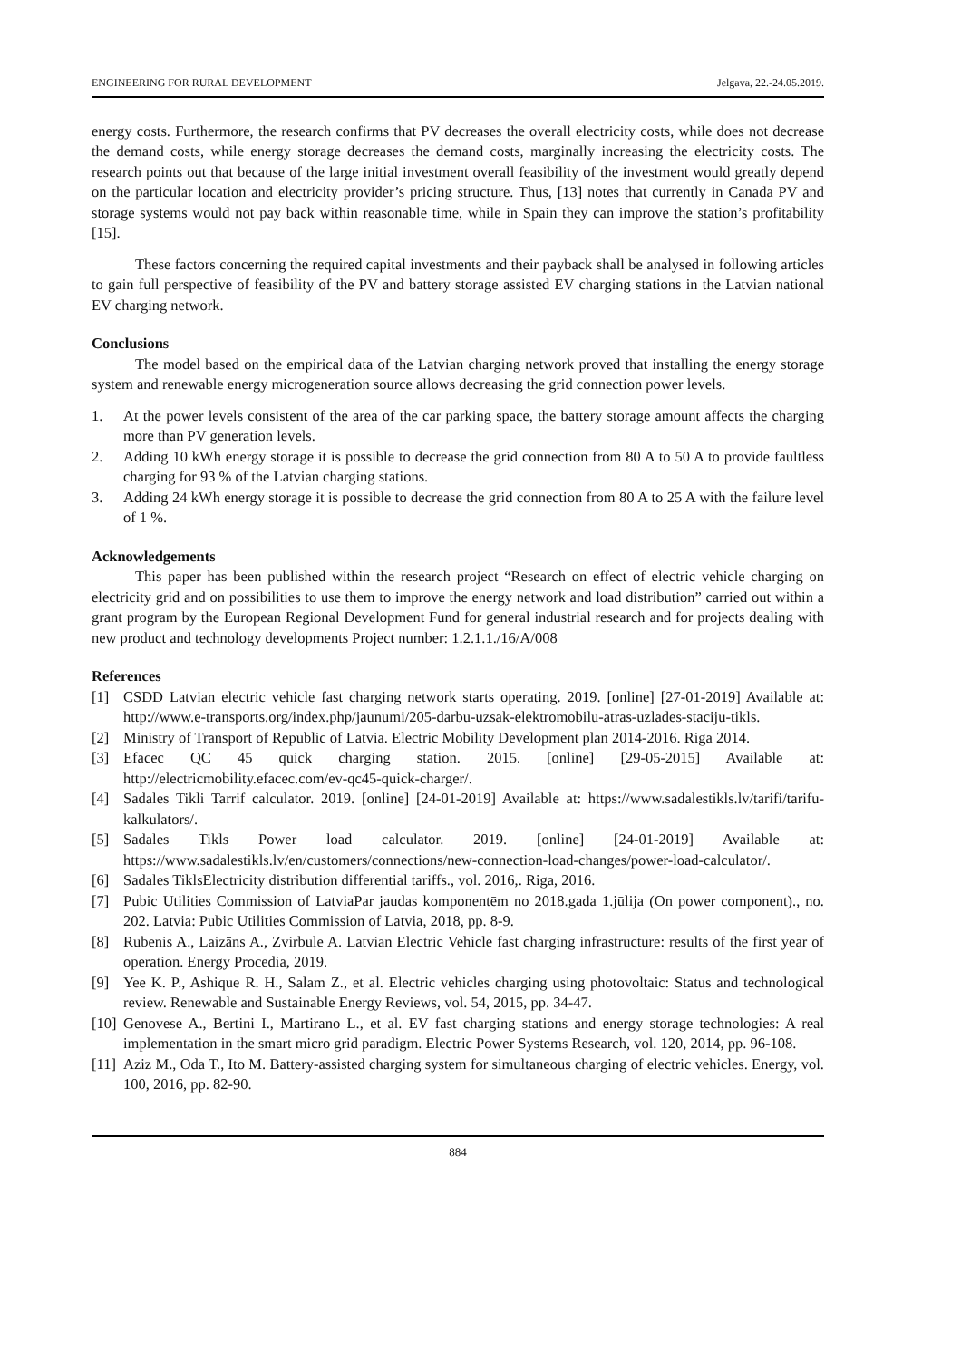ENGINEERING FOR RURAL DEVELOPMENT Jelgava, 22.-24.05.2019.
energy costs. Furthermore, the research confirms that PV decreases the overall electricity costs, while does not decrease the demand costs, while energy storage decreases the demand costs, marginally increasing the electricity costs. The research points out that because of the large initial investment overall feasibility of the investment would greatly depend on the particular location and electricity provider’s pricing structure. Thus, [13] notes that currently in Canada PV and storage systems would not pay back within reasonable time, while in Spain they can improve the station’s profitability [15].
These factors concerning the required capital investments and their payback shall be analysed in following articles to gain full perspective of feasibility of the PV and battery storage assisted EV charging stations in the Latvian national EV charging network.
Conclusions
The model based on the empirical data of the Latvian charging network proved that installing the energy storage system and renewable energy microgeneration source allows decreasing the grid connection power levels.
1. At the power levels consistent of the area of the car parking space, the battery storage amount affects the charging more than PV generation levels.
2. Adding 10 kWh energy storage it is possible to decrease the grid connection from 80 A to 50 A to provide faultless charging for 93 % of the Latvian charging stations.
3. Adding 24 kWh energy storage it is possible to decrease the grid connection from 80 A to 25 A with the failure level of 1 %.
Acknowledgements
This paper has been published within the research project “Research on effect of electric vehicle charging on electricity grid and on possibilities to use them to improve the energy network and load distribution” carried out within a grant program by the European Regional Development Fund for general industrial research and for projects dealing with new product and technology developments Project number: 1.2.1.1./16/A/008
References
[1] CSDD Latvian electric vehicle fast charging network starts operating. 2019. [online] [27-01-2019] Available at: http://www.e-transports.org/index.php/jaunumi/205-darbu-uzsak-elektromobilu-atras-uzlades-staciju-tikls.
[2] Ministry of Transport of Republic of Latvia. Electric Mobility Development plan 2014-2016. Riga 2014.
[3] Efacec QC 45 quick charging station. 2015. [online] [29-05-2015] Available at: http://electricmobility.efacec.com/ev-qc45-quick-charger/.
[4] Sadales Tikli Tarrif calculator. 2019. [online] [24-01-2019] Available at: https://www.sadalestikls.lv/tarifi/tarifu-kalkulators/.
[5] Sadales Tikls Power load calculator. 2019. [online] [24-01-2019] Available at: https://www.sadalestikls.lv/en/customers/connections/new-connection-load-changes/power-load-calculator/.
[6] Sadales TiklsElectricity distribution differential tariffs., vol. 2016,. Riga, 2016.
[7] Pubic Utilities Commission of LatviaPar jaudas komponentēm no 2018.gada 1.jūlija (On power component)., no. 202. Latvia: Pubic Utilities Commission of Latvia, 2018, pp. 8-9.
[8] Rubenis A., Laizāns A., Zvirbule A. Latvian Electric Vehicle fast charging infrastructure: results of the first year of operation. Energy Procedia, 2019.
[9] Yee K. P., Ashique R. H., Salam Z., et al. Electric vehicles charging using photovoltaic: Status and technological review. Renewable and Sustainable Energy Reviews, vol. 54, 2015, pp. 34-47.
[10] Genovese A., Bertini I., Martirano L., et al. EV fast charging stations and energy storage technologies: A real implementation in the smart micro grid paradigm. Electric Power Systems Research, vol. 120, 2014, pp. 96-108.
[11] Aziz M., Oda T., Ito M. Battery-assisted charging system for simultaneous charging of electric vehicles. Energy, vol. 100, 2016, pp. 82-90.
884